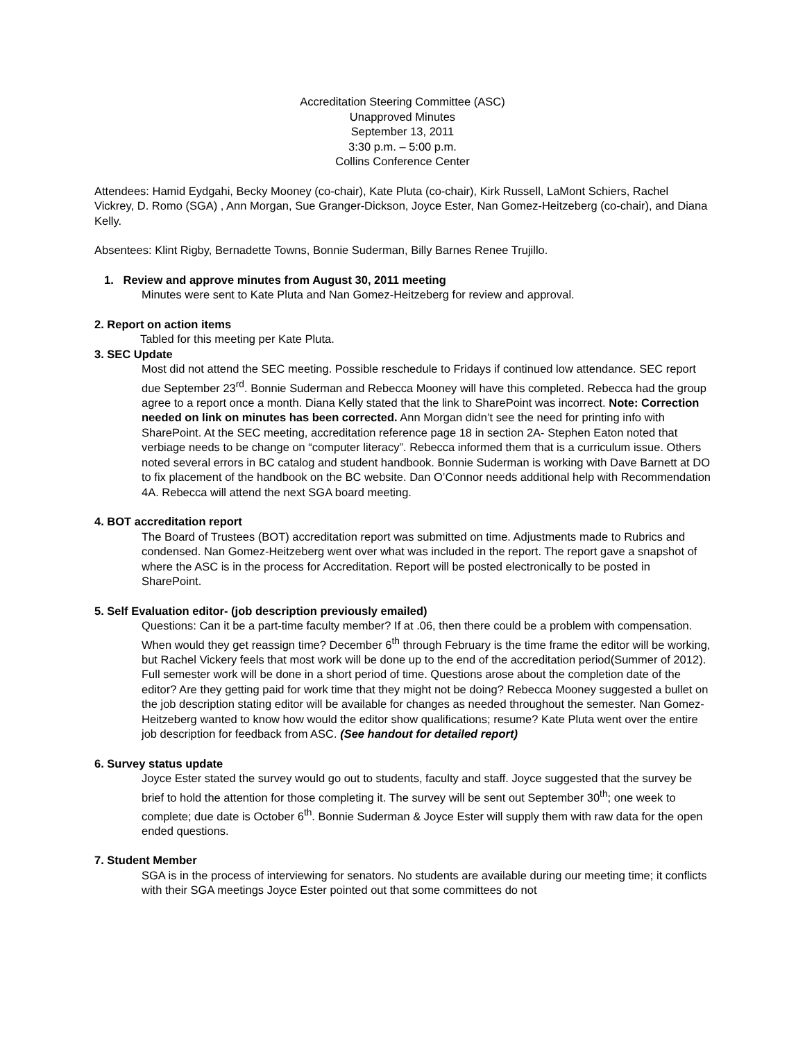Accreditation Steering Committee (ASC)
Unapproved Minutes
September 13, 2011
3:30 p.m. – 5:00 p.m.
Collins Conference Center
Attendees: Hamid Eydgahi, Becky Mooney (co-chair), Kate Pluta (co-chair), Kirk Russell, LaMont Schiers, Rachel Vickrey, D. Romo (SGA) , Ann Morgan, Sue Granger-Dickson, Joyce Ester, Nan Gomez-Heitzeberg (co-chair), and Diana Kelly.
Absentees: Klint Rigby, Bernadette Towns, Bonnie Suderman, Billy Barnes Renee Trujillo.
1. Review and approve minutes from August 30, 2011 meeting
Minutes were sent to Kate Pluta and Nan Gomez-Heitzeberg for review and approval.
2. Report on action items
Tabled for this meeting per Kate Pluta.
3. SEC Update
Most did not attend the SEC meeting. Possible reschedule to Fridays if continued low attendance. SEC report due September 23<sup>rd</sup>. Bonnie Suderman and Rebecca Mooney will have this completed. Rebecca had the group agree to a report once a month. Diana Kelly stated that the link to SharePoint was incorrect. Note: Correction needed on link on minutes has been corrected. Ann Morgan didn’t see the need for printing info with SharePoint. At the SEC meeting, accreditation reference page 18 in section 2A- Stephen Eaton noted that verbiage needs to be change on “computer literacy”. Rebecca informed them that is a curriculum issue. Others noted several errors in BC catalog and student handbook. Bonnie Suderman is working with Dave Barnett at DO to fix placement of the handbook on the BC website. Dan O’Connor needs additional help with Recommendation 4A. Rebecca will attend the next SGA board meeting.
4. BOT accreditation report
The Board of Trustees (BOT) accreditation report was submitted on time. Adjustments made to Rubrics and condensed. Nan Gomez-Heitzeberg went over what was included in the report. The report gave a snapshot of where the ASC is in the process for Accreditation. Report will be posted electronically to be posted in SharePoint.
5. Self Evaluation editor- (job description previously emailed)
Questions: Can it be a part-time faculty member? If at .06, then there could be a problem with compensation. When would they get reassign time? December 6<sup>th</sup> through February is the time frame the editor will be working, but Rachel Vickery feels that most work will be done up to the end of the accreditation period(Summer of 2012). Full semester work will be done in a short period of time. Questions arose about the completion date of the editor? Are they getting paid for work time that they might not be doing? Rebecca Mooney suggested a bullet on the job description stating editor will be available for changes as needed throughout the semester. Nan Gomez-Heitzeberg wanted to know how would the editor show qualifications; resume? Kate Pluta went over the entire job description for feedback from ASC. (See handout for detailed report)
6. Survey status update
Joyce Ester stated the survey would go out to students, faculty and staff. Joyce suggested that the survey be brief to hold the attention for those completing it. The survey will be sent out September 30<sup>th</sup>; one week to complete; due date is October 6<sup>th</sup>. Bonnie Suderman & Joyce Ester will supply them with raw data for the open ended questions.
7. Student Member
SGA is in the process of interviewing for senators. No students are available during our meeting time; it conflicts with their SGA meetings Joyce Ester pointed out that some committees do not